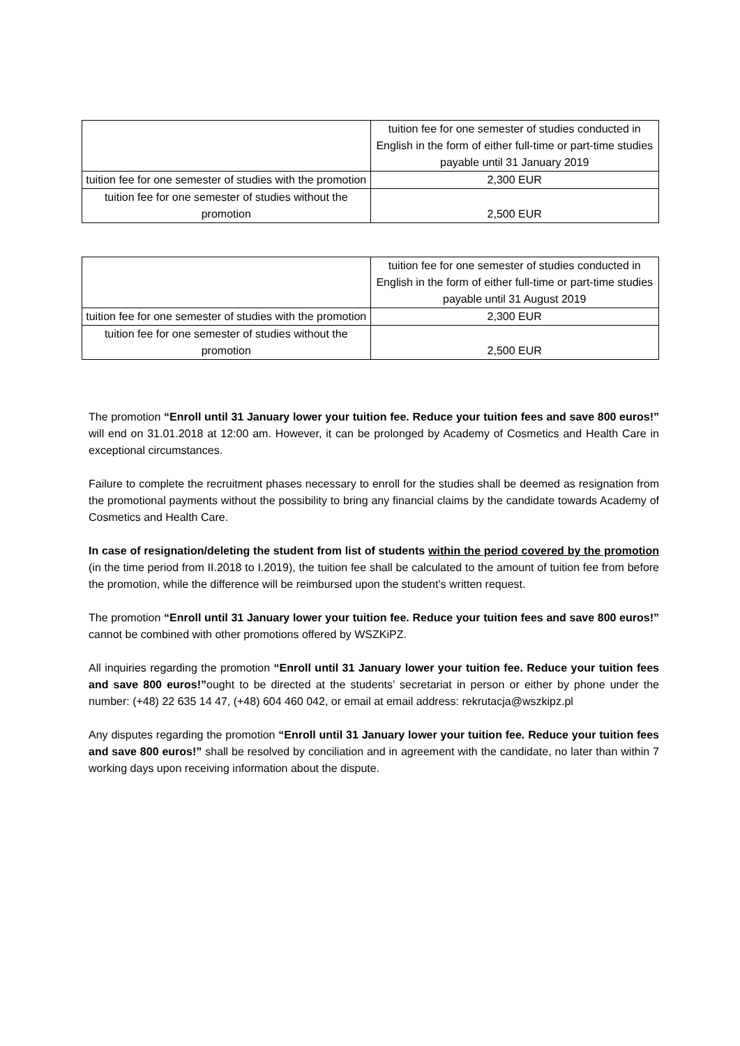| | tuition fee for one semester of studies conducted in English in the form of either full-time or part-time studies payable until 31 January 2019 |
| tuition fee for one semester of studies with the promotion | 2,300 EUR |
| tuition fee for one semester of studies without the promotion | 2,500 EUR |
| | tuition fee for one semester of studies conducted in English in the form of either full-time or part-time studies payable until 31 August 2019 |
| tuition fee for one semester of studies with the promotion | 2,300 EUR |
| tuition fee for one semester of studies without the promotion | 2,500 EUR |
The promotion “Enroll until 31 January lower your tuition fee. Reduce your tuition fees and save 800 euros!” will end on 31.01.2018 at 12:00 am. However, it can be prolonged by Academy of Cosmetics and Health Care in exceptional circumstances.
Failure to complete the recruitment phases necessary to enroll for the studies shall be deemed as resignation from the promotional payments without the possibility to bring any financial claims by the candidate towards Academy of Cosmetics and Health Care.
In case of resignation/deleting the student from list of students within the period covered by the promotion (in the time period from II.2018 to I.2019), the tuition fee shall be calculated to the amount of tuition fee from before the promotion, while the difference will be reimbursed upon the student’s written request.
The promotion “Enroll until 31 January lower your tuition fee. Reduce your tuition fees and save 800 euros!” cannot be combined with other promotions offered by WSZKiPZ.
All inquiries regarding the promotion “Enroll until 31 January lower your tuition fee. Reduce your tuition fees and save 800 euros!”ought to be directed at the students’ secretariat in person or either by phone under the number: (+48) 22 635 14 47, (+48) 604 460 042, or email at email address: rekrutacja@wszkipz.pl
Any disputes regarding the promotion “Enroll until 31 January lower your tuition fee. Reduce your tuition fees and save 800 euros!” shall be resolved by conciliation and in agreement with the candidate, no later than within 7 working days upon receiving information about the dispute.